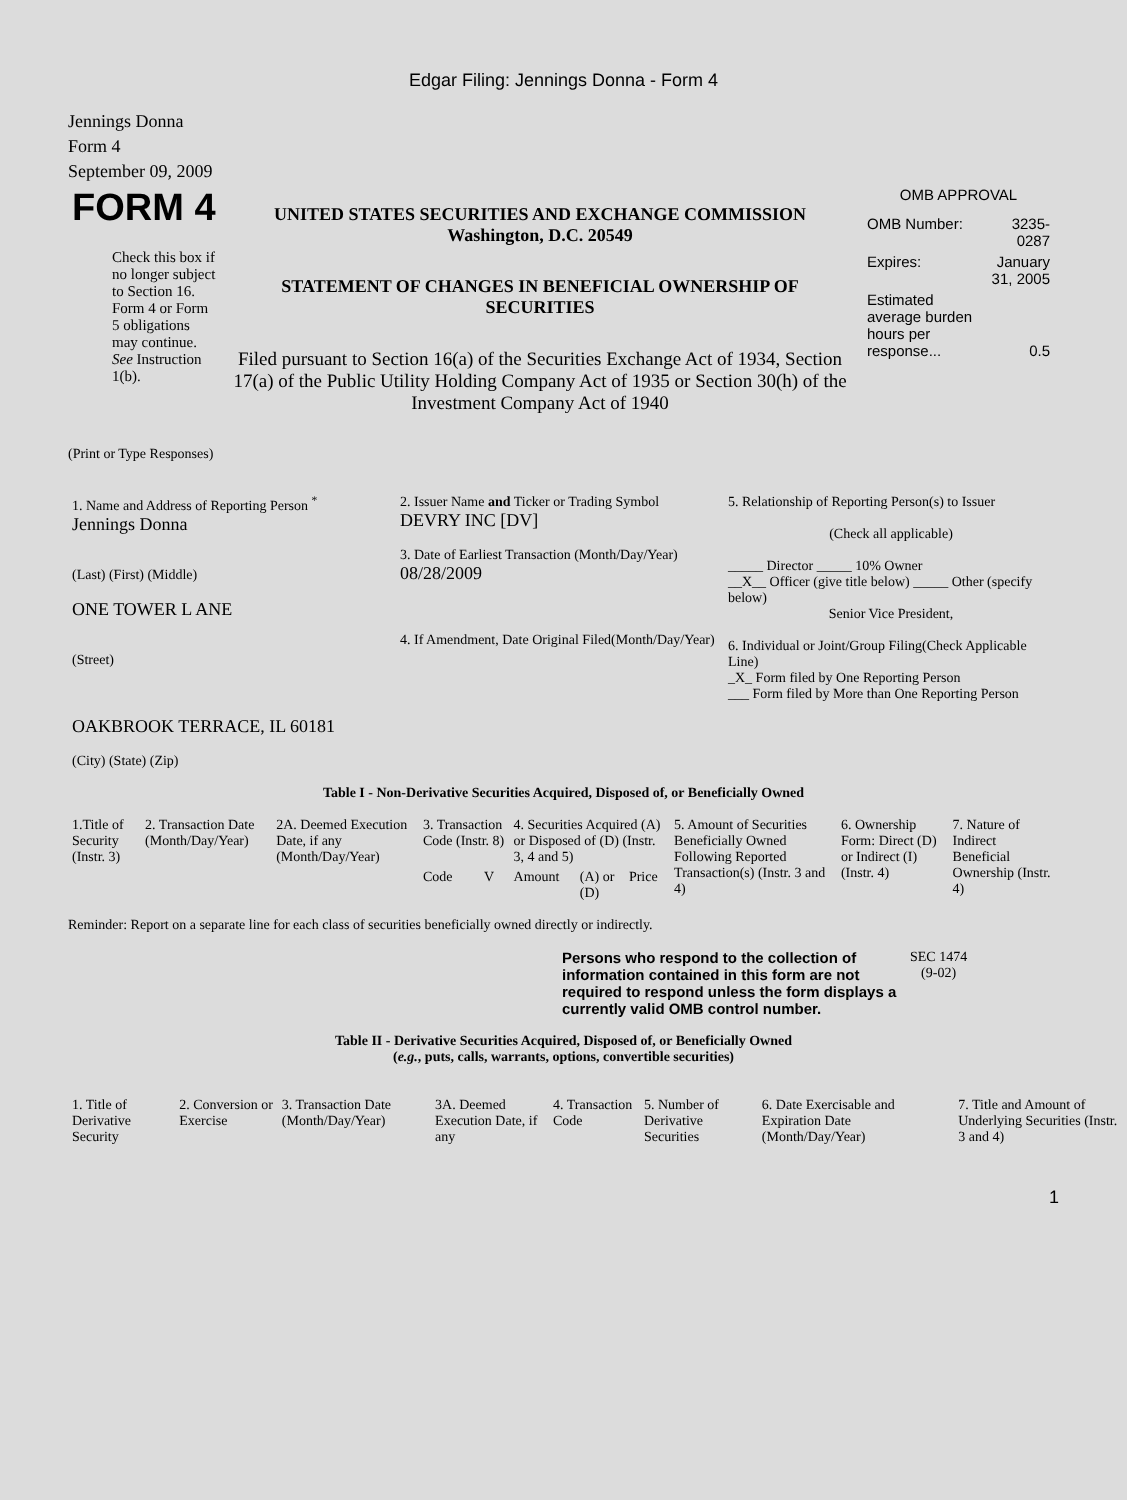Edgar Filing: Jennings Donna - Form 4
Jennings Donna
Form 4
September 09, 2009
| FORM 4 Check this box if no longer subject to Section 16. Form 4 or Form 5 obligations may continue. See Instruction 1(b). | UNITED STATES SECURITIES AND EXCHANGE COMMISSION Washington, D.C. 20549 STATEMENT OF CHANGES IN BENEFICIAL OWNERSHIP OF SECURITIES Filed pursuant to Section 16(a) of the Securities Exchange Act of 1934, Section 17(a) of the Public Utility Holding Company Act of 1935 or Section 30(h) of the Investment Company Act of 1940 | OMB APPROVAL / OMB Number: / 3235-0287 / / Expires: / January 31, 2005 / / Estimated average burden hours per response... / 0.5 / |
(Print or Type Responses)
| 1. Name and Address of Reporting Person <sup>*</sup> Jennings Donna (Last) (First) (Middle) ONE TOWER L ANE (Street) OAKBROOK TERRACE, IL 60181 (City) (State) (Zip) | 2. Issuer Name and Ticker or Trading Symbol DEVRY INC [DV] 3. Date of Earliest Transaction (Month/Day/Year) 08/28/2009 4. If Amendment, Date Original Filed(Month/Day/Year) | 5. Relationship of Reporting Person(s) to Issuer (Check all applicable) _____ Director _____ 10% Owner __X__ Officer (give title below) _____ Other (specify below) Senior Vice President, 6. Individual or Joint/Group Filing(Check Applicable Line) _X_ Form filed by One Reporting Person ___ Form filed by More than One Reporting Person |
Table I - Non-Derivative Securities Acquired, Disposed of, or Beneficially Owned
| 1.Title of Security (Instr. 3) | 2. Transaction Date (Month/Day/Year) | 2A. Deemed Execution Date, if any (Month/Day/Year) | 3. Transaction Code (Instr. 8) | | 4. Securities Acquired (A) or Disposed of (D) (Instr. 3, 4 and 5) | | | 5. Amount of Securities Beneficially Owned Following Reported Transaction(s) (Instr. 3 and 4) | 6. Ownership Form: Direct (D) or Indirect (I) (Instr. 4) | 7. Nature of Indirect Beneficial Ownership (Instr. 4) |
| --- | --- | --- | --- | --- | --- | --- | --- | --- | --- | --- |
| | | | Code | V | Amount | (A) or (D) | Price | | | |
Reminder: Report on a separate line for each class of securities beneficially owned directly or indirectly.
| Persons who respond to the collection of information contained in this form are not required to respond unless the form displays a currently valid OMB control number. | SEC 1474 (9-02) |
Table II - Derivative Securities Acquired, Disposed of, or Beneficially Owned
(e.g., puts, calls, warrants, options, convertible securities)
| 1. Title of Derivative Security | 2. Conversion or Exercise | 3. Transaction Date (Month/Day/Year) | 3A. Deemed Execution Date, if any | 4. Transaction Code | 5. Number of Derivative Securities | 6. Date Exercisable and Expiration Date (Month/Day/Year) | 7. Title and Amount of Underlying Securities (Instr. 3 and 4) |
| --- | --- | --- | --- | --- | --- | --- | --- |
1